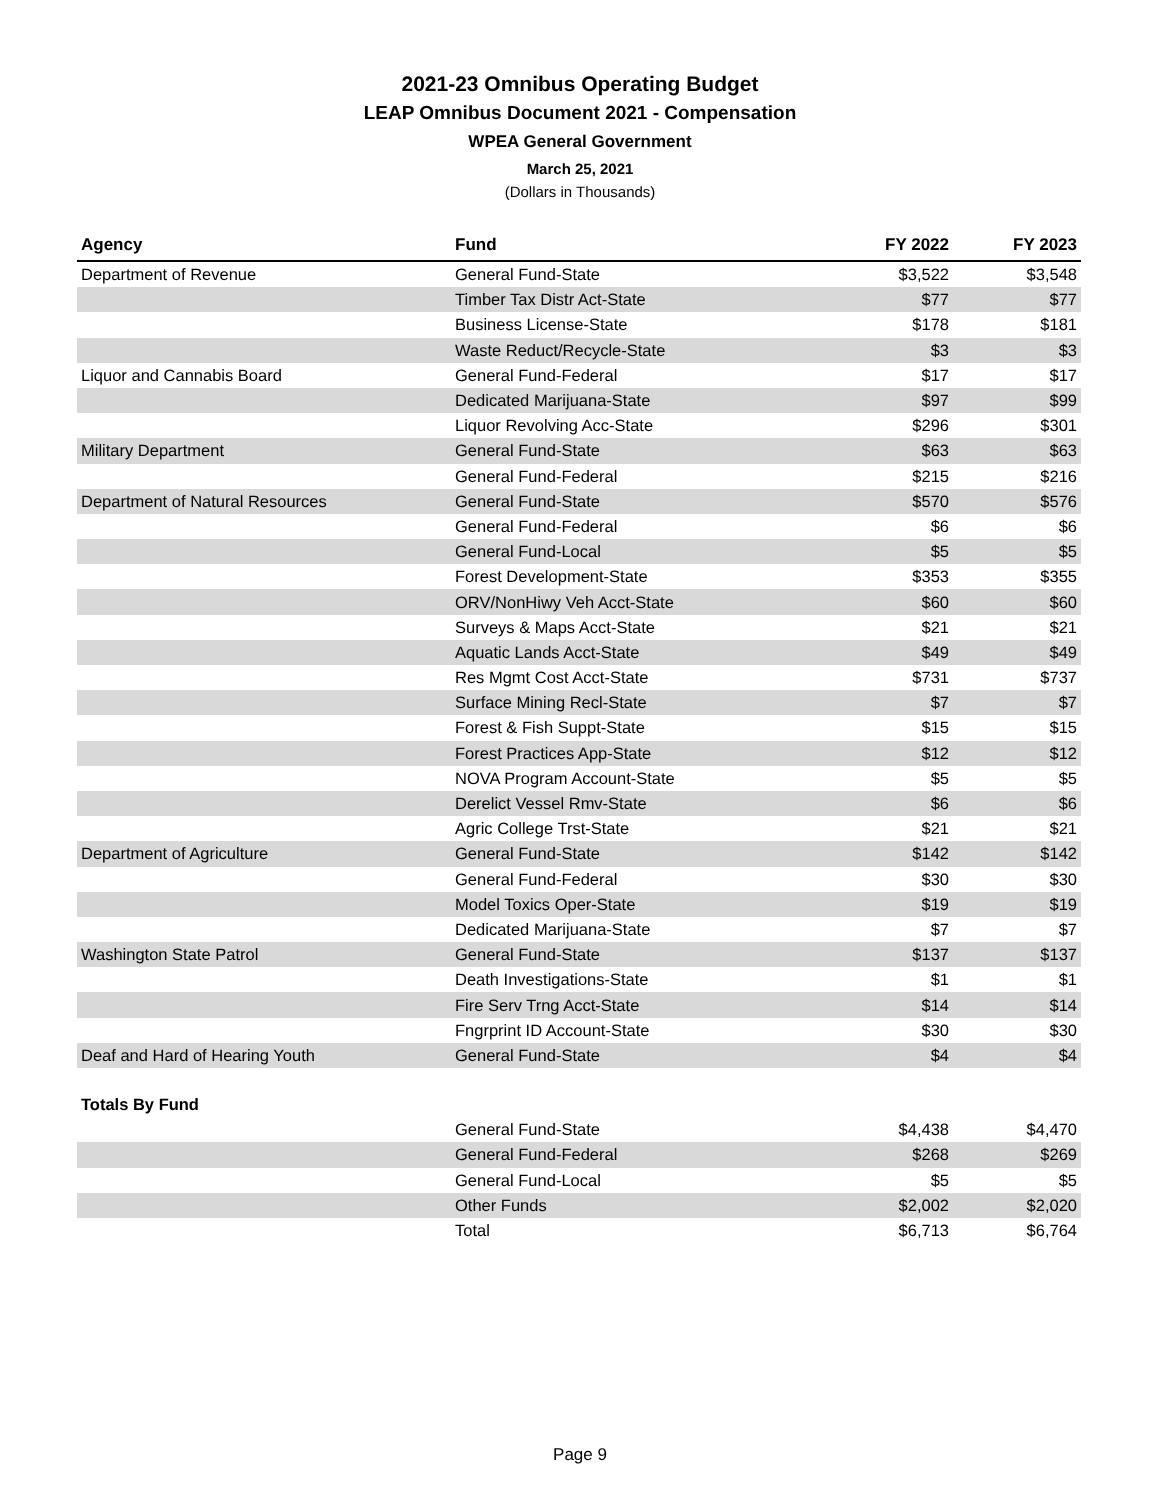2021-23 Omnibus Operating Budget
LEAP Omnibus Document 2021 - Compensation
WPEA General Government
March 25, 2021
(Dollars in Thousands)
| Agency | Fund | FY 2022 | FY 2023 |
| --- | --- | --- | --- |
| Department of Revenue | General Fund-State | $3,522 | $3,548 |
| | Timber Tax Distr Act-State | $77 | $77 |
| | Business License-State | $178 | $181 |
| | Waste Reduct/Recycle-State | $3 | $3 |
| Liquor and Cannabis Board | General Fund-Federal | $17 | $17 |
| | Dedicated Marijuana-State | $97 | $99 |
| | Liquor Revolving Acc-State | $296 | $301 |
| Military Department | General Fund-State | $63 | $63 |
| | General Fund-Federal | $215 | $216 |
| Department of Natural Resources | General Fund-State | $570 | $576 |
| | General Fund-Federal | $6 | $6 |
| | General Fund-Local | $5 | $5 |
| | Forest Development-State | $353 | $355 |
| | ORV/NonHiwy Veh Acct-State | $60 | $60 |
| | Surveys & Maps Acct-State | $21 | $21 |
| | Aquatic Lands Acct-State | $49 | $49 |
| | Res Mgmt Cost Acct-State | $731 | $737 |
| | Surface Mining Recl-State | $7 | $7 |
| | Forest & Fish Suppt-State | $15 | $15 |
| | Forest Practices App-State | $12 | $12 |
| | NOVA Program Account-State | $5 | $5 |
| | Derelict Vessel Rmv-State | $6 | $6 |
| | Agric College Trst-State | $21 | $21 |
| Department of Agriculture | General Fund-State | $142 | $142 |
| | General Fund-Federal | $30 | $30 |
| | Model Toxics Oper-State | $19 | $19 |
| | Dedicated Marijuana-State | $7 | $7 |
| Washington State Patrol | General Fund-State | $137 | $137 |
| | Death Investigations-State | $1 | $1 |
| | Fire Serv Trng Acct-State | $14 | $14 |
| | Fngrprint ID Account-State | $30 | $30 |
| Deaf and Hard of Hearing Youth | General Fund-State | $4 | $4 |
| Totals By Fund | | | |
| | General Fund-State | $4,438 | $4,470 |
| | General Fund-Federal | $268 | $269 |
| | General Fund-Local | $5 | $5 |
| | Other Funds | $2,002 | $2,020 |
| | Total | $6,713 | $6,764 |
Page 9